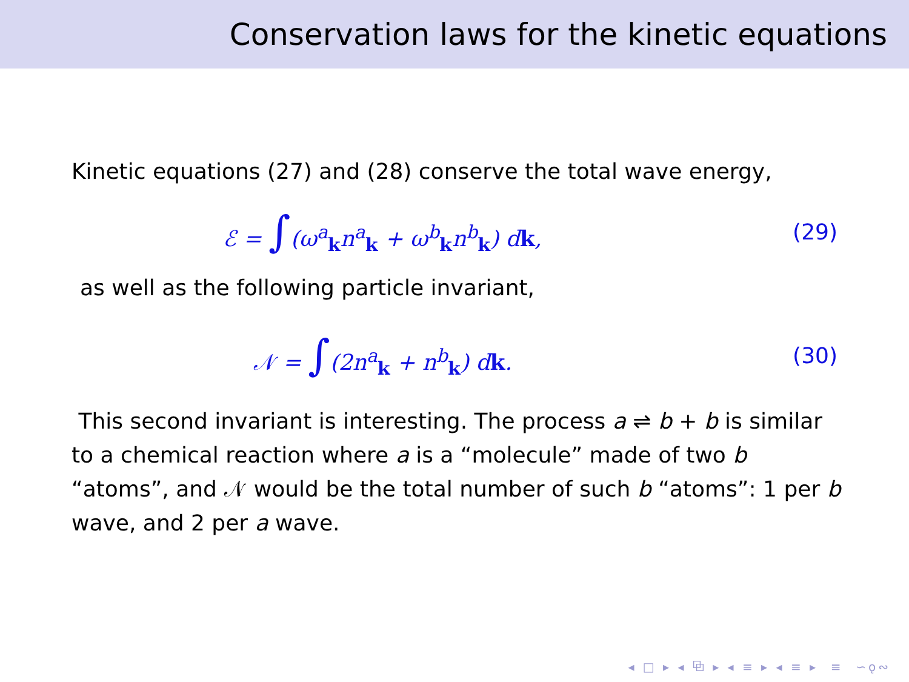Conservation laws for the kinetic equations
Kinetic equations (27) and (28) conserve the total wave energy,
ℰ = ∫(ω<sup>a</sup><sub>k</sub>n<sup>a</sup><sub>k</sub> + ω<sup>b</sup><sub>k</sub>n<sup>b</sup><sub>k</sub>) dk, (29)
as well as the following particle invariant,
𝒩 = ∫(2n<sup>a</sup><sub>k</sub> + n<sup>b</sup><sub>k</sub>) dk. (30)
This second invariant is interesting. The process a ⇌ b + b is similar to a chemical reaction where a is a “molecule” made of two b “atoms”, and 𝒩 would be the total number of such b “atoms”: 1 per b wave, and 2 per a wave.
◂ □ ▸ ◂ ⧉ ▸ ◂ ≡ ▸ ◂ ≡ ▸ ≡ ∽ǫ∾